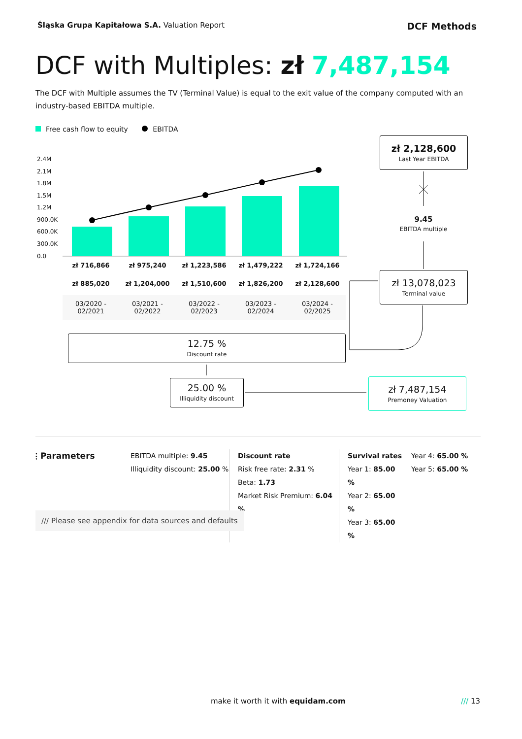Śląska Grupa Kapitałowa S.A. Valuation Report
DCF Methods
DCF with Multiples: zł 7,487,154
The DCF with Multiple assumes the TV (Terminal Value) is equal to the exit value of the company computed with an industry-based EBITDA multiple.
Free cash flow to equity EBITDA
2.4M
2.1M
1.8M
1.5M
1.2M
900.0K
600.0K
300.0K
0.0
| zł 716,866 | zł 975,240 | zł 1,223,586 | zł 1,479,222 | zł 1,724,166 |
| zł 885,020 | zł 1,204,000 | zł 1,510,600 | zł 1,826,200 | zł 2,128,600 |
| 03/2020 - 02/2021 | 03/2021 - 02/2022 | 03/2022 - 02/2023 | 03/2023 - 02/2024 | 03/2024 - 02/2025 |
zł 2,128,600
Last Year EBITDA
9.45
EBITDA multiple
zł 13,078,023
Terminal value
12.75 %
Discount rate
25.00 %
Illiquidity discount
zł 7,487,154
Premoney Valuation
⫶ Parameters
EBITDA multiple: 9.45
Illiquidity discount: 25.00 %
Discount rate
Risk free rate: 2.31 %
Beta: 1.73
Market Risk Premium: 6.04 %
Survival rates
Year 1: 85.00 %
Year 2: 65.00 %
Year 3: 65.00 %
Year 4: 65.00 %
Year 5: 65.00 %
/// Please see appendix for data sources and defaults
make it worth it with equidam.com
/// 13